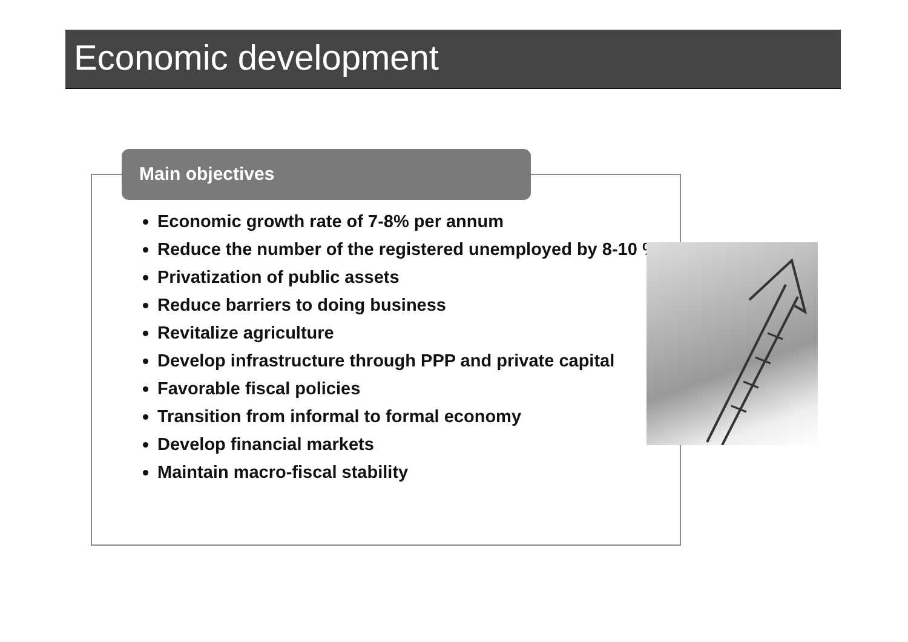Economic development
Main objectives
Economic growth rate of 7-8% per annum
Reduce the number of the registered unemployed by 8-10 %
Privatization of public assets
Reduce barriers to doing business
Revitalize agriculture
Develop infrastructure through PPP and private capital
Favorable fiscal policies
Transition from informal to formal economy
Develop financial markets
Maintain macro-fiscal stability